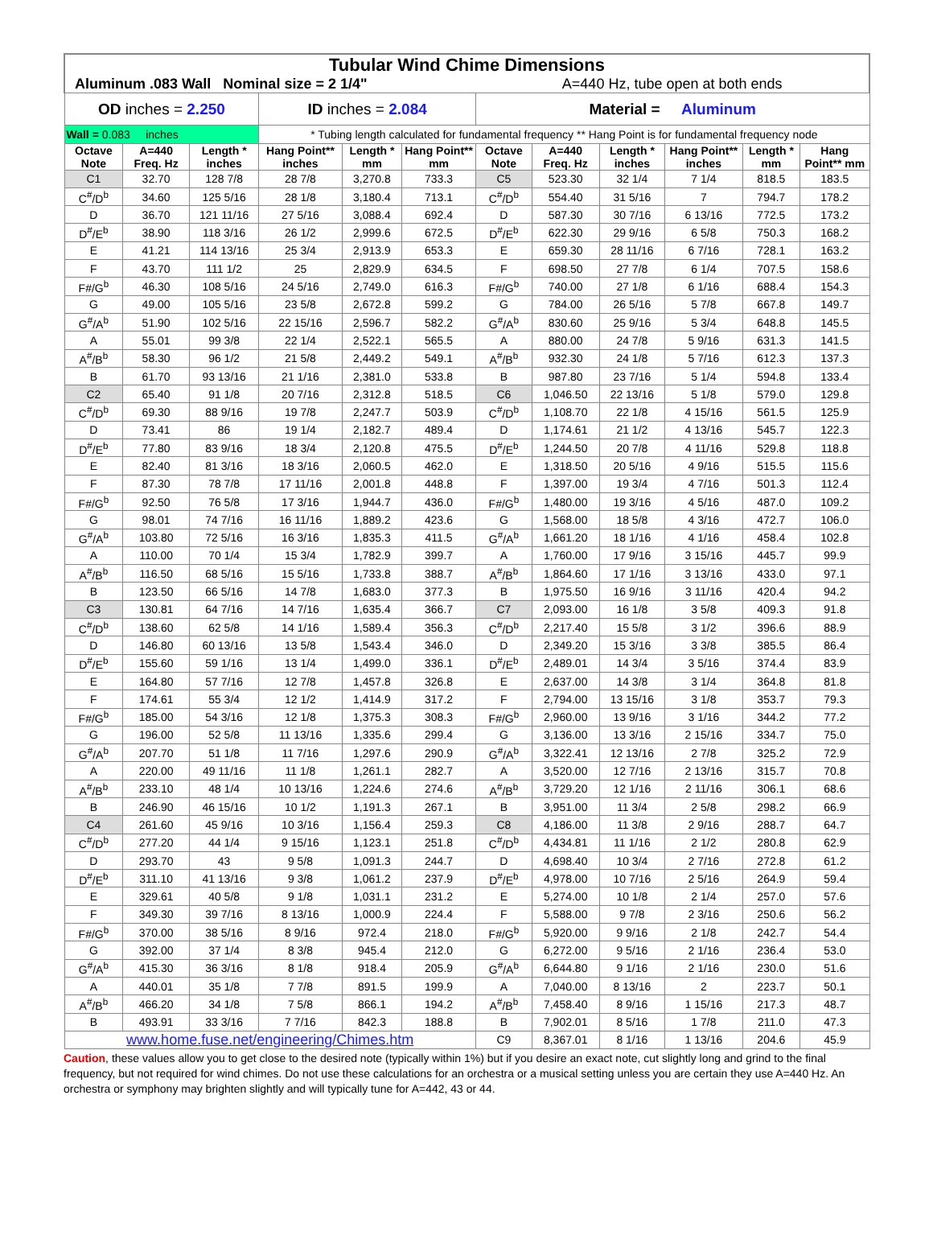| Tubular Wind Chime Dimensions | | | | | | | | | | | |
| Aluminum .083 Wall Nominal size = 2 1/4" | | | | | | A=440 Hz, tube open at both ends | | | | | |
| OD inches = 2.250 | | | ID inches = 2.084 | | | Material = Aluminum | | | | | |
| Wall = 0.083 inches | | | * Tubing length calculated for fundamental frequency ** Hang Point is for fundamental frequency node | | | | | | | | |
| Octave Note | A=440 Freq. Hz | Length * inches | Hang Point** inches | Length * mm | Hang Point** mm | Octave Note | A=440 Freq. Hz | Length * inches | Hang Point** inches | Length * mm | Hang Point** mm |
| C1 | 32.70 | 128 7/8 | 28 7/8 | 3,270.8 | 733.3 | C5 | 523.30 | 32 1/4 | 7 1/4 | 818.5 | 183.5 |
| C<sup>#</sup>/D<sup>b</sup> | 34.60 | 125 5/16 | 28 1/8 | 3,180.4 | 713.1 | C<sup>#</sup>/D<sup>b</sup> | 554.40 | 31 5/16 | 7 | 794.7 | 178.2 |
| D | 36.70 | 121 11/16 | 27 5/16 | 3,088.4 | 692.4 | D | 587.30 | 30 7/16 | 6 13/16 | 772.5 | 173.2 |
| D<sup>#</sup>/E<sup>b</sup> | 38.90 | 118 3/16 | 26 1/2 | 2,999.6 | 672.5 | D<sup>#</sup>/E<sup>b</sup> | 622.30 | 29 9/16 | 6 5/8 | 750.3 | 168.2 |
| E | 41.21 | 114 13/16 | 25 3/4 | 2,913.9 | 653.3 | E | 659.30 | 28 11/16 | 6 7/16 | 728.1 | 163.2 |
| F | 43.70 | 111 1/2 | 25 | 2,829.9 | 634.5 | F | 698.50 | 27 7/8 | 6 1/4 | 707.5 | 158.6 |
| F#/G<sup>b</sup> | 46.30 | 108 5/16 | 24 5/16 | 2,749.0 | 616.3 | F#/G<sup>b</sup> | 740.00 | 27 1/8 | 6 1/16 | 688.4 | 154.3 |
| G | 49.00 | 105 5/16 | 23 5/8 | 2,672.8 | 599.2 | G | 784.00 | 26 5/16 | 5 7/8 | 667.8 | 149.7 |
| G<sup>#</sup>/A<sup>b</sup> | 51.90 | 102 5/16 | 22 15/16 | 2,596.7 | 582.2 | G<sup>#</sup>/A<sup>b</sup> | 830.60 | 25 9/16 | 5 3/4 | 648.8 | 145.5 |
| A | 55.01 | 99 3/8 | 22 1/4 | 2,522.1 | 565.5 | A | 880.00 | 24 7/8 | 5 9/16 | 631.3 | 141.5 |
| A<sup>#</sup>/B<sup>b</sup> | 58.30 | 96 1/2 | 21 5/8 | 2,449.2 | 549.1 | A<sup>#</sup>/B<sup>b</sup> | 932.30 | 24 1/8 | 5 7/16 | 612.3 | 137.3 |
| B | 61.70 | 93 13/16 | 21 1/16 | 2,381.0 | 533.8 | B | 987.80 | 23 7/16 | 5 1/4 | 594.8 | 133.4 |
| C2 | 65.40 | 91 1/8 | 20 7/16 | 2,312.8 | 518.5 | C6 | 1,046.50 | 22 13/16 | 5 1/8 | 579.0 | 129.8 |
| C<sup>#</sup>/D<sup>b</sup> | 69.30 | 88 9/16 | 19 7/8 | 2,247.7 | 503.9 | C<sup>#</sup>/D<sup>b</sup> | 1,108.70 | 22 1/8 | 4 15/16 | 561.5 | 125.9 |
| D | 73.41 | 86 | 19 1/4 | 2,182.7 | 489.4 | D | 1,174.61 | 21 1/2 | 4 13/16 | 545.7 | 122.3 |
| D<sup>#</sup>/E<sup>b</sup> | 77.80 | 83 9/16 | 18 3/4 | 2,120.8 | 475.5 | D<sup>#</sup>/E<sup>b</sup> | 1,244.50 | 20 7/8 | 4 11/16 | 529.8 | 118.8 |
| E | 82.40 | 81 3/16 | 18 3/16 | 2,060.5 | 462.0 | E | 1,318.50 | 20 5/16 | 4 9/16 | 515.5 | 115.6 |
| F | 87.30 | 78 7/8 | 17 11/16 | 2,001.8 | 448.8 | F | 1,397.00 | 19 3/4 | 4 7/16 | 501.3 | 112.4 |
| F#/G<sup>b</sup> | 92.50 | 76 5/8 | 17 3/16 | 1,944.7 | 436.0 | F#/G<sup>b</sup> | 1,480.00 | 19 3/16 | 4 5/16 | 487.0 | 109.2 |
| G | 98.01 | 74 7/16 | 16 11/16 | 1,889.2 | 423.6 | G | 1,568.00 | 18 5/8 | 4 3/16 | 472.7 | 106.0 |
| G<sup>#</sup>/A<sup>b</sup> | 103.80 | 72 5/16 | 16 3/16 | 1,835.3 | 411.5 | G<sup>#</sup>/A<sup>b</sup> | 1,661.20 | 18 1/16 | 4 1/16 | 458.4 | 102.8 |
| A | 110.00 | 70 1/4 | 15 3/4 | 1,782.9 | 399.7 | A | 1,760.00 | 17 9/16 | 3 15/16 | 445.7 | 99.9 |
| A<sup>#</sup>/B<sup>b</sup> | 116.50 | 68 5/16 | 15 5/16 | 1,733.8 | 388.7 | A<sup>#</sup>/B<sup>b</sup> | 1,864.60 | 17 1/16 | 3 13/16 | 433.0 | 97.1 |
| B | 123.50 | 66 5/16 | 14 7/8 | 1,683.0 | 377.3 | B | 1,975.50 | 16 9/16 | 3 11/16 | 420.4 | 94.2 |
| C3 | 130.81 | 64 7/16 | 14 7/16 | 1,635.4 | 366.7 | C7 | 2,093.00 | 16 1/8 | 3 5/8 | 409.3 | 91.8 |
| C<sup>#</sup>/D<sup>b</sup> | 138.60 | 62 5/8 | 14 1/16 | 1,589.4 | 356.3 | C<sup>#</sup>/D<sup>b</sup> | 2,217.40 | 15 5/8 | 3 1/2 | 396.6 | 88.9 |
| D | 146.80 | 60 13/16 | 13 5/8 | 1,543.4 | 346.0 | D | 2,349.20 | 15 3/16 | 3 3/8 | 385.5 | 86.4 |
| D<sup>#</sup>/E<sup>b</sup> | 155.60 | 59 1/16 | 13 1/4 | 1,499.0 | 336.1 | D<sup>#</sup>/E<sup>b</sup> | 2,489.01 | 14 3/4 | 3 5/16 | 374.4 | 83.9 |
| E | 164.80 | 57 7/16 | 12 7/8 | 1,457.8 | 326.8 | E | 2,637.00 | 14 3/8 | 3 1/4 | 364.8 | 81.8 |
| F | 174.61 | 55 3/4 | 12 1/2 | 1,414.9 | 317.2 | F | 2,794.00 | 13 15/16 | 3 1/8 | 353.7 | 79.3 |
| F#/G<sup>b</sup> | 185.00 | 54 3/16 | 12 1/8 | 1,375.3 | 308.3 | F#/G<sup>b</sup> | 2,960.00 | 13 9/16 | 3 1/16 | 344.2 | 77.2 |
| G | 196.00 | 52 5/8 | 11 13/16 | 1,335.6 | 299.4 | G | 3,136.00 | 13 3/16 | 2 15/16 | 334.7 | 75.0 |
| G<sup>#</sup>/A<sup>b</sup> | 207.70 | 51 1/8 | 11 7/16 | 1,297.6 | 290.9 | G<sup>#</sup>/A<sup>b</sup> | 3,322.41 | 12 13/16 | 2 7/8 | 325.2 | 72.9 |
| A | 220.00 | 49 11/16 | 11 1/8 | 1,261.1 | 282.7 | A | 3,520.00 | 12 7/16 | 2 13/16 | 315.7 | 70.8 |
| A<sup>#</sup>/B<sup>b</sup> | 233.10 | 48 1/4 | 10 13/16 | 1,224.6 | 274.6 | A<sup>#</sup>/B<sup>b</sup> | 3,729.20 | 12 1/16 | 2 11/16 | 306.1 | 68.6 |
| B | 246.90 | 46 15/16 | 10 1/2 | 1,191.3 | 267.1 | B | 3,951.00 | 11 3/4 | 2 5/8 | 298.2 | 66.9 |
| C4 | 261.60 | 45 9/16 | 10 3/16 | 1,156.4 | 259.3 | C8 | 4,186.00 | 11 3/8 | 2 9/16 | 288.7 | 64.7 |
| C<sup>#</sup>/D<sup>b</sup> | 277.20 | 44 1/4 | 9 15/16 | 1,123.1 | 251.8 | C<sup>#</sup>/D<sup>b</sup> | 4,434.81 | 11 1/16 | 2 1/2 | 280.8 | 62.9 |
| D | 293.70 | 43 | 9 5/8 | 1,091.3 | 244.7 | D | 4,698.40 | 10 3/4 | 2 7/16 | 272.8 | 61.2 |
| D<sup>#</sup>/E<sup>b</sup> | 311.10 | 41 13/16 | 9 3/8 | 1,061.2 | 237.9 | D<sup>#</sup>/E<sup>b</sup> | 4,978.00 | 10 7/16 | 2 5/16 | 264.9 | 59.4 |
| E | 329.61 | 40 5/8 | 9 1/8 | 1,031.1 | 231.2 | E | 5,274.00 | 10 1/8 | 2 1/4 | 257.0 | 57.6 |
| F | 349.30 | 39 7/16 | 8 13/16 | 1,000.9 | 224.4 | F | 5,588.00 | 9 7/8 | 2 3/16 | 250.6 | 56.2 |
| F#/G<sup>b</sup> | 370.00 | 38 5/16 | 8 9/16 | 972.4 | 218.0 | F#/G<sup>b</sup> | 5,920.00 | 9 9/16 | 2 1/8 | 242.7 | 54.4 |
| G | 392.00 | 37 1/4 | 8 3/8 | 945.4 | 212.0 | G | 6,272.00 | 9 5/16 | 2 1/16 | 236.4 | 53.0 |
| G<sup>#</sup>/A<sup>b</sup> | 415.30 | 36 3/16 | 8 1/8 | 918.4 | 205.9 | G<sup>#</sup>/A<sup>b</sup> | 6,644.80 | 9 1/16 | 2 1/16 | 230.0 | 51.6 |
| A | 440.01 | 35 1/8 | 7 7/8 | 891.5 | 199.9 | A | 7,040.00 | 8 13/16 | 2 | 223.7 | 50.1 |
| A<sup>#</sup>/B<sup>b</sup> | 466.20 | 34 1/8 | 7 5/8 | 866.1 | 194.2 | A<sup>#</sup>/B<sup>b</sup> | 7,458.40 | 8 9/16 | 1 15/16 | 217.3 | 48.7 |
| B | 493.91 | 33 3/16 | 7 7/16 | 842.3 | 188.8 | B | 7,902.01 | 8 5/16 | 1 7/8 | 211.0 | 47.3 |
| www.home.fuse.net/engineering/Chimes.htm | | | | | | C9 | 8,367.01 | 8 1/16 | 1 13/16 | 204.6 | 45.9 |
Caution, these values allow you to get close to the desired note (typically within 1%) but if you desire an exact note, cut slightly long and grind to the final frequency, but not required for wind chimes. Do not use these calculations for an orchestra or a musical setting unless you are certain they use A=440 Hz. An orchestra or symphony may brighten slightly and will typically tune for A=442, 43 or 44.